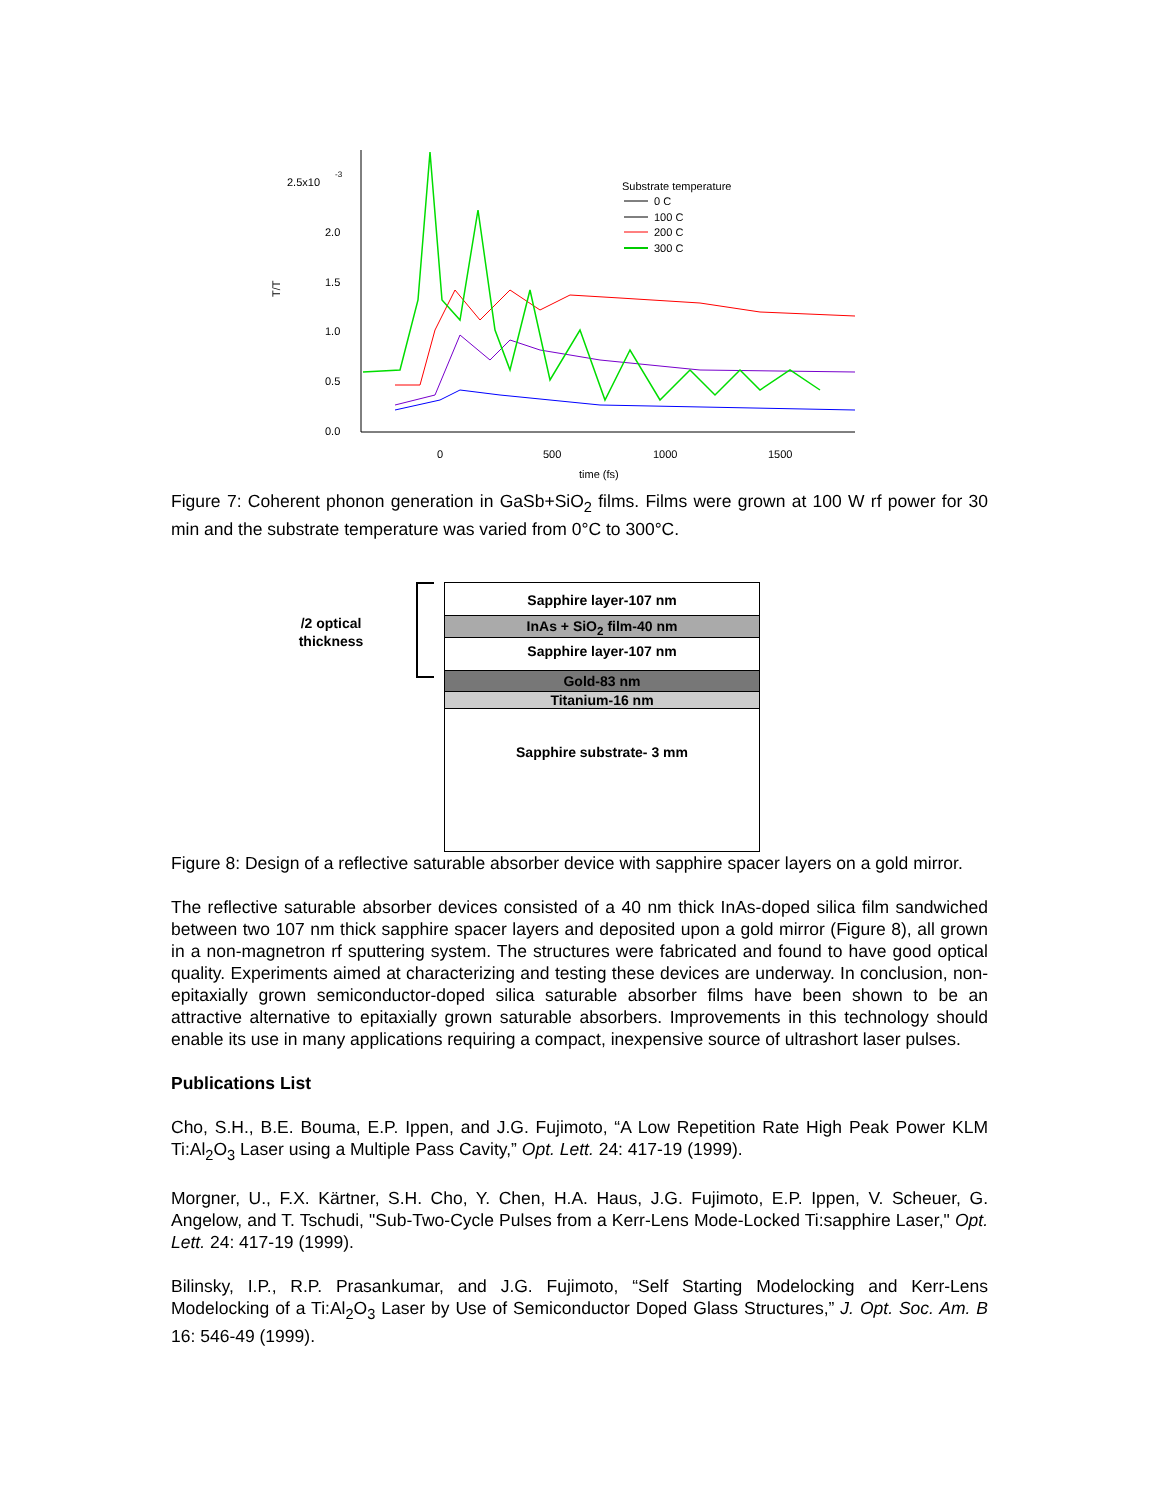2.5x10
-3
2.0
1.5
1.0
0.5
0.0
0
500
1000
1500
time (fs)
T/T
Substrate temperature
0 C
100 C
200 C
300 C
Figure 7: Coherent phonon generation in GaSb+SiO<sub>2</sub> films. Films were grown at 100 W rf power for 30 min and the substrate temperature was varied from 0°C to 300°C.
/2 optical thickness
Sapphire layer-107 nm
InAs + SiO<sub>2</sub> film-40 nm
Sapphire layer-107 nm
Gold-83 nm
Titanium-16 nm
Sapphire substrate- 3 mm
Figure 8: Design of a reflective saturable absorber device with sapphire spacer layers on a gold mirror.
The reflective saturable absorber devices consisted of a 40 nm thick InAs-doped silica film sandwiched between two 107 nm thick sapphire spacer layers and deposited upon a gold mirror (Figure 8), all grown in a non-magnetron rf sputtering system. The structures were fabricated and found to have good optical quality. Experiments aimed at characterizing and testing these devices are underway. In conclusion, non-epitaxially grown semiconductor-doped silica saturable absorber films have been shown to be an attractive alternative to epitaxially grown saturable absorbers. Improvements in this technology should enable its use in many applications requiring a compact, inexpensive source of ultrashort laser pulses.
Publications List
Cho, S.H., B.E. Bouma, E.P. Ippen, and J.G. Fujimoto, “A Low Repetition Rate High Peak Power KLM Ti:Al<sub>2</sub>O<sub>3</sub> Laser using a Multiple Pass Cavity,” Opt. Lett. 24: 417-19 (1999).
Morgner, U., F.X. Kärtner, S.H. Cho, Y. Chen, H.A. Haus, J.G. Fujimoto, E.P. Ippen, V. Scheuer, G. Angelow, and T. Tschudi, "Sub-Two-Cycle Pulses from a Kerr-Lens Mode-Locked Ti:sapphire Laser," Opt. Lett. 24: 417-19 (1999).
Bilinsky, I.P., R.P. Prasankumar, and J.G. Fujimoto, “Self Starting Modelocking and Kerr-Lens Modelocking of a Ti:Al<sub>2</sub>O<sub>3</sub> Laser by Use of Semiconductor Doped Glass Structures,” J. Opt. Soc. Am. B 16: 546-49 (1999).